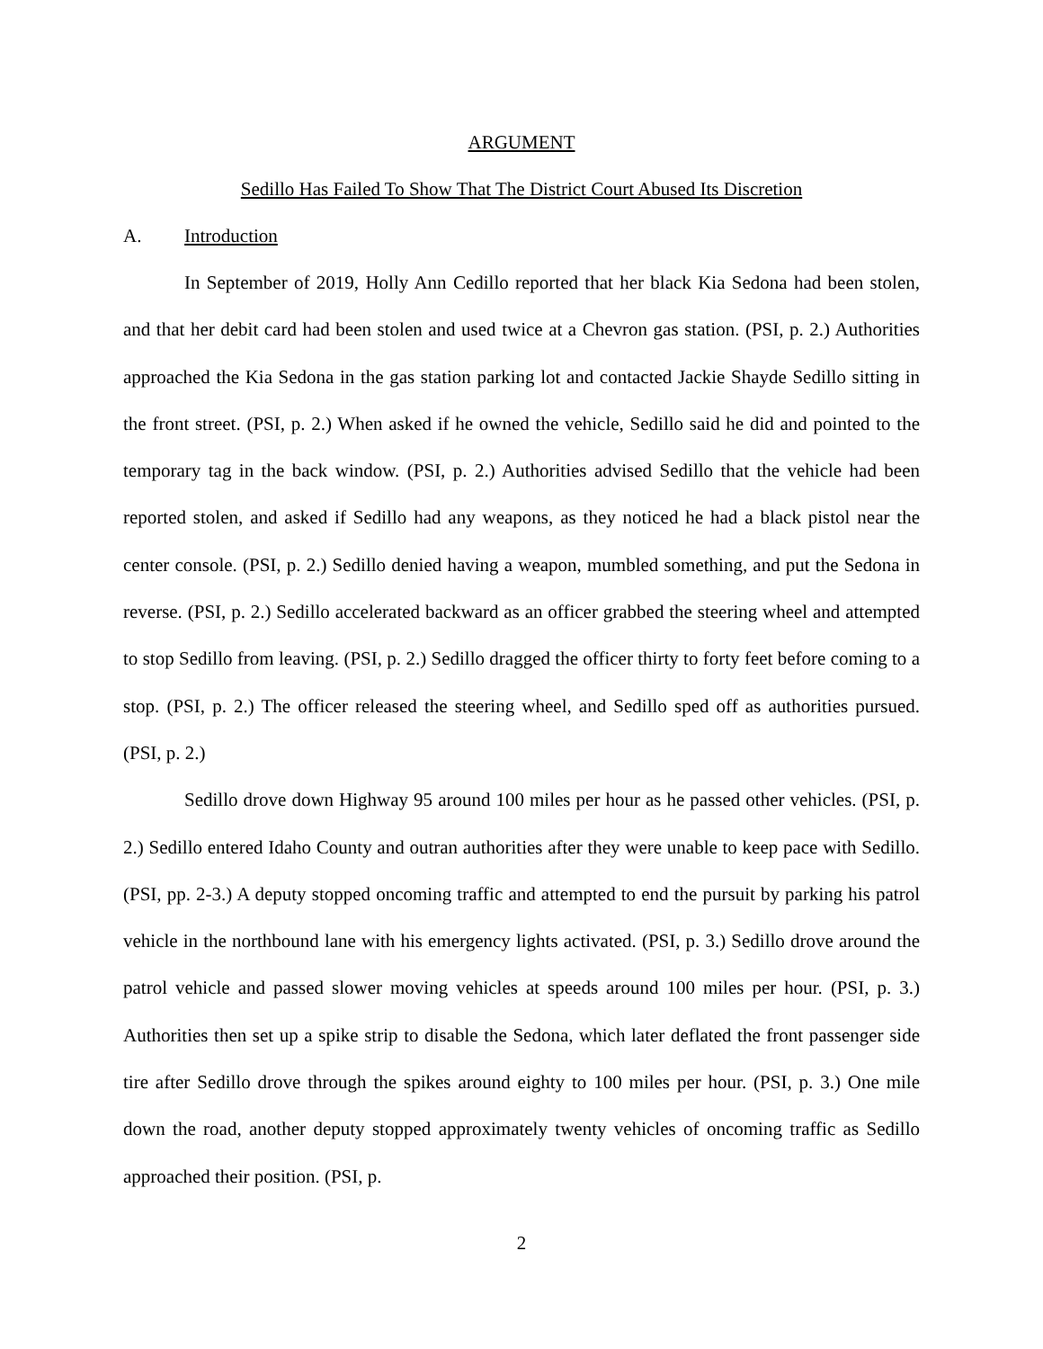ARGUMENT
Sedillo Has Failed To Show That The District Court Abused Its Discretion
A. Introduction
In September of 2019, Holly Ann Cedillo reported that her black Kia Sedona had been stolen, and that her debit card had been stolen and used twice at a Chevron gas station. (PSI, p. 2.) Authorities approached the Kia Sedona in the gas station parking lot and contacted Jackie Shayde Sedillo sitting in the front street. (PSI, p. 2.) When asked if he owned the vehicle, Sedillo said he did and pointed to the temporary tag in the back window. (PSI, p. 2.) Authorities advised Sedillo that the vehicle had been reported stolen, and asked if Sedillo had any weapons, as they noticed he had a black pistol near the center console. (PSI, p. 2.) Sedillo denied having a weapon, mumbled something, and put the Sedona in reverse. (PSI, p. 2.) Sedillo accelerated backward as an officer grabbed the steering wheel and attempted to stop Sedillo from leaving. (PSI, p. 2.) Sedillo dragged the officer thirty to forty feet before coming to a stop. (PSI, p. 2.) The officer released the steering wheel, and Sedillo sped off as authorities pursued. (PSI, p. 2.)
Sedillo drove down Highway 95 around 100 miles per hour as he passed other vehicles. (PSI, p. 2.) Sedillo entered Idaho County and outran authorities after they were unable to keep pace with Sedillo. (PSI, pp. 2-3.) A deputy stopped oncoming traffic and attempted to end the pursuit by parking his patrol vehicle in the northbound lane with his emergency lights activated. (PSI, p. 3.) Sedillo drove around the patrol vehicle and passed slower moving vehicles at speeds around 100 miles per hour. (PSI, p. 3.) Authorities then set up a spike strip to disable the Sedona, which later deflated the front passenger side tire after Sedillo drove through the spikes around eighty to 100 miles per hour. (PSI, p. 3.) One mile down the road, another deputy stopped approximately twenty vehicles of oncoming traffic as Sedillo approached their position. (PSI, p.
2